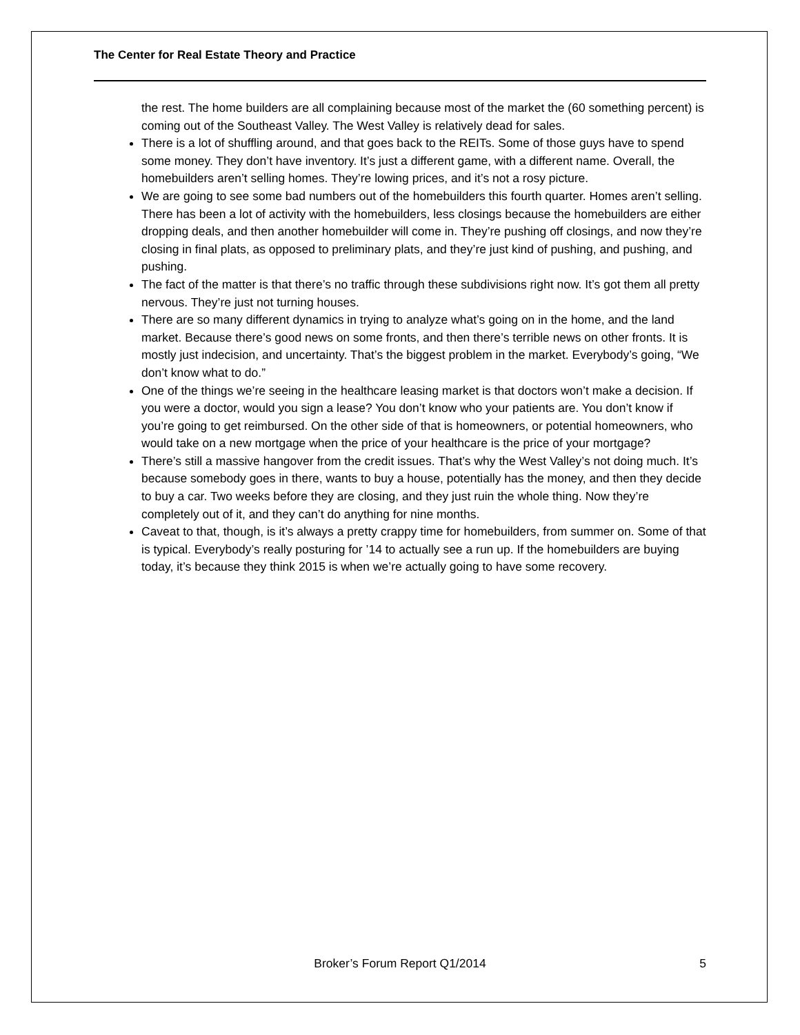The Center for Real Estate Theory and Practice
the rest. The home builders are all complaining because most of the market the (60 something percent) is coming out of the Southeast Valley. The West Valley is relatively dead for sales.
There is a lot of shuffling around, and that goes back to the REITs. Some of those guys have to spend some money. They don’t have inventory. It’s just a different game, with a different name. Overall, the homebuilders aren’t selling homes. They’re lowing prices, and it’s not a rosy picture.
We are going to see some bad numbers out of the homebuilders this fourth quarter. Homes aren’t selling. There has been a lot of activity with the homebuilders, less closings because the homebuilders are either dropping deals, and then another homebuilder will come in. They’re pushing off closings, and now they’re closing in final plats, as opposed to preliminary plats, and they’re just kind of pushing, and pushing, and pushing.
The fact of the matter is that there’s no traffic through these subdivisions right now. It’s got them all pretty nervous. They’re just not turning houses.
There are so many different dynamics in trying to analyze what’s going on in the home, and the land market. Because there’s good news on some fronts, and then there’s terrible news on other fronts. It is mostly just indecision, and uncertainty. That’s the biggest problem in the market. Everybody’s going, “We don’t know what to do.”
One of the things we’re seeing in the healthcare leasing market is that doctors won’t make a decision. If you were a doctor, would you sign a lease? You don’t know who your patients are. You don’t know if you’re going to get reimbursed. On the other side of that is homeowners, or potential homeowners, who would take on a new mortgage when the price of your healthcare is the price of your mortgage?
There’s still a massive hangover from the credit issues. That’s why the West Valley’s not doing much. It’s because somebody goes in there, wants to buy a house, potentially has the money, and then they decide to buy a car. Two weeks before they are closing, and they just ruin the whole thing. Now they’re completely out of it, and they can’t do anything for nine months.
Caveat to that, though, is it’s always a pretty crappy time for homebuilders, from summer on. Some of that is typical. Everybody’s really posturing for ’14 to actually see a run up. If the homebuilders are buying today, it’s because they think 2015 is when we’re actually going to have some recovery.
5
Broker’s Forum Report Q1/2014